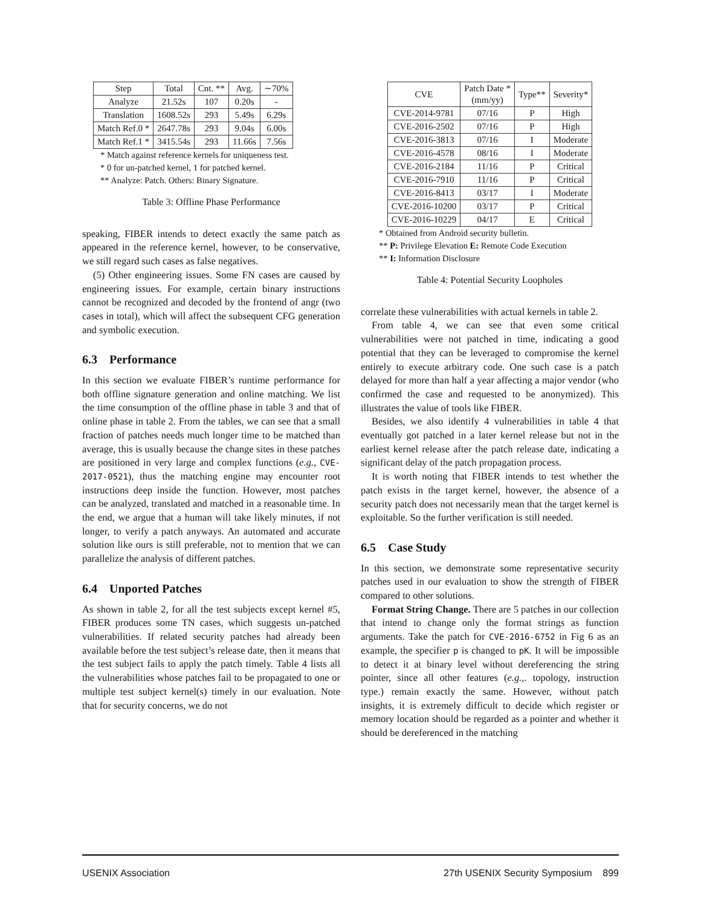| Step | Total | Cnt. ** | Avg. | ∼70% |
| --- | --- | --- | --- | --- |
| Analyze | 21.52s | 107 | 0.20s | - |
| Translation | 1608.52s | 293 | 5.49s | 6.29s |
| Match Ref.0 * | 2647.78s | 293 | 9.04s | 6.00s |
| Match Ref.1 * | 3415.54s | 293 | 11.66s | 7.56s |
* Match against reference kernels for uniqueness test.
* 0 for un-patched kernel, 1 for patched kernel.
** Analyze: Patch. Others: Binary Signature.
Table 3: Offline Phase Performance
speaking, FIBER intends to detect exactly the same patch as appeared in the reference kernel, however, to be conservative, we still regard such cases as false negatives.
(5) Other engineering issues. Some FN cases are caused by engineering issues. For example, certain binary instructions cannot be recognized and decoded by the frontend of angr (two cases in total), which will affect the subsequent CFG generation and symbolic execution.
6.3 Performance
In this section we evaluate FIBER’s runtime performance for both offline signature generation and online matching. We list the time consumption of the offline phase in table 3 and that of online phase in table 2. From the tables, we can see that a small fraction of patches needs much longer time to be matched than average, this is usually because the change sites in these patches are positioned in very large and complex functions (e.g., CVE-2017-0521), thus the matching engine may encounter root instructions deep inside the function. However, most patches can be analyzed, translated and matched in a reasonable time. In the end, we argue that a human will take likely minutes, if not longer, to verify a patch anyways. An automated and accurate solution like ours is still preferable, not to mention that we can parallelize the analysis of different patches.
6.4 Unported Patches
As shown in table 2, for all the test subjects except kernel #5, FIBER produces some TN cases, which suggests un-patched vulnerabilities. If related security patches had already been available before the test subject’s release date, then it means that the test subject fails to apply the patch timely. Table 4 lists all the vulnerabilities whose patches fail to be propagated to one or multiple test subject kernel(s) timely in our evaluation. Note that for security concerns, we do not
| CVE | Patch Date * (mm/yy) | Type** | Severity* |
| --- | --- | --- | --- |
| CVE-2014-9781 | 07/16 | P | High |
| CVE-2016-2502 | 07/16 | P | High |
| CVE-2016-3813 | 07/16 | I | Moderate |
| CVE-2016-4578 | 08/16 | I | Moderate |
| CVE-2016-2184 | 11/16 | P | Critical |
| CVE-2016-7910 | 11/16 | P | Critical |
| CVE-2016-8413 | 03/17 | I | Moderate |
| CVE-2016-10200 | 03/17 | P | Critical |
| CVE-2016-10229 | 04/17 | E | Critical |
* Obtained from Android security bulletin.
** P: Privilege Elevation E: Remote Code Execution
** I: Information Disclosure
Table 4: Potential Security Loopholes
correlate these vulnerabilities with actual kernels in table 2.
From table 4, we can see that even some critical vulnerabilities were not patched in time, indicating a good potential that they can be leveraged to compromise the kernel entirely to execute arbitrary code. One such case is a patch delayed for more than half a year affecting a major vendor (who confirmed the case and requested to be anonymized). This illustrates the value of tools like FIBER.
Besides, we also identify 4 vulnerabilities in table 4 that eventually got patched in a later kernel release but not in the earliest kernel release after the patch release date, indicating a significant delay of the patch propagation process.
It is worth noting that FIBER intends to test whether the patch exists in the target kernel, however, the absence of a security patch does not necessarily mean that the target kernel is exploitable. So the further verification is still needed.
6.5 Case Study
In this section, we demonstrate some representative security patches used in our evaluation to show the strength of FIBER compared to other solutions.
Format String Change. There are 5 patches in our collection that intend to change only the format strings as function arguments. Take the patch for CVE-2016-6752 in Fig 6 as an example, the specifier p is changed to pK. It will be impossible to detect it at binary level without dereferencing the string pointer, since all other features (e.g.,. topology, instruction type.) remain exactly the same. However, without patch insights, it is extremely difficult to decide which register or memory location should be regarded as a pointer and whether it should be dereferenced in the matching
USENIX Association 27th USENIX Security Symposium 899